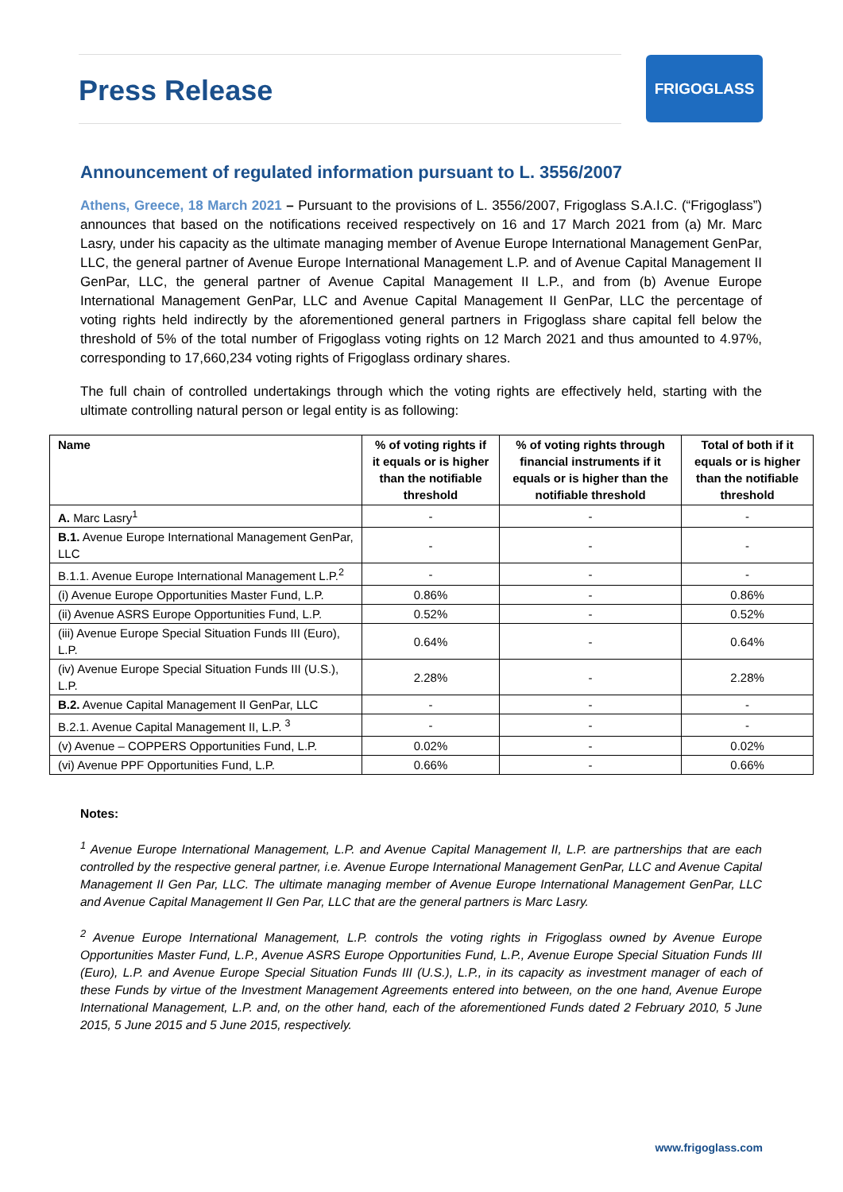Press Release FRIGOGLASS
Announcement of regulated information pursuant to L. 3556/2007
Athens, Greece, 18 March 2021 – Pursuant to the provisions of L. 3556/2007, Frigoglass S.A.I.C. (“Frigoglass”) announces that based on the notifications received respectively on 16 and 17 March 2021 from (a) Mr. Marc Lasry, under his capacity as the ultimate managing member of Avenue Europe International Management GenPar, LLC, the general partner of Avenue Europe International Management L.P. and of Avenue Capital Management II GenPar, LLC, the general partner of Avenue Capital Management II L.P., and from (b) Avenue Europe International Management GenPar, LLC and Avenue Capital Management II GenPar, LLC the percentage of voting rights held indirectly by the aforementioned general partners in Frigoglass share capital fell below the threshold of 5% of the total number of Frigoglass voting rights on 12 March 2021 and thus amounted to 4.97%, corresponding to 17,660,234 voting rights of Frigoglass ordinary shares.
The full chain of controlled undertakings through which the voting rights are effectively held, starting with the ultimate controlling natural person or legal entity is as following:
| Name | % of voting rights if it equals or is higher than the notifiable threshold | % of voting rights through financial instruments if it equals or is higher than the notifiable threshold | Total of both if it equals or is higher than the notifiable threshold |
| --- | --- | --- | --- |
| A. Marc Lasry<sup>1</sup> | - | - | - |
| B.1. Avenue Europe International Management GenPar, LLC | - | - | - |
| B.1.1. Avenue Europe International Management L.P.<sup>2</sup> | - | - | - |
| (i) Avenue Europe Opportunities Master Fund, L.P. | 0.86% | - | 0.86% |
| (ii) Avenue ASRS Europe Opportunities Fund, L.P. | 0.52% | - | 0.52% |
| (iii) Avenue Europe Special Situation Funds III (Euro), L.P. | 0.64% | - | 0.64% |
| (iv) Avenue Europe Special Situation Funds III (U.S.), L.P. | 2.28% | - | 2.28% |
| B.2. Avenue Capital Management II GenPar, LLC | - | - | - |
| B.2.1. Avenue Capital Management II, L.P. <sup>3</sup> | - | - | - |
| (v) Avenue – COPPERS Opportunities Fund, L.P. | 0.02% | - | 0.02% |
| (vi) Avenue PPF Opportunities Fund, L.P. | 0.66% | - | 0.66% |
Notes:
<sup>1</sup> Avenue Europe International Management, L.P. and Avenue Capital Management II, L.P. are partnerships that are each controlled by the respective general partner, i.e. Avenue Europe International Management GenPar, LLC and Avenue Capital Management II Gen Par, LLC. The ultimate managing member of Avenue Europe International Management GenPar, LLC and Avenue Capital Management II Gen Par, LLC that are the general partners is Marc Lasry.
<sup>2</sup> Avenue Europe International Management, L.P. controls the voting rights in Frigoglass owned by Avenue Europe Opportunities Master Fund, L.P., Avenue ASRS Europe Opportunities Fund, L.P., Avenue Europe Special Situation Funds III (Euro), L.P. and Avenue Europe Special Situation Funds III (U.S.), L.P., in its capacity as investment manager of each of these Funds by virtue of the Investment Management Agreements entered into between, on the one hand, Avenue Europe International Management, L.P. and, on the other hand, each of the aforementioned Funds dated 2 February 2010, 5 June 2015, 5 June 2015 and 5 June 2015, respectively.
www.frigoglass.com